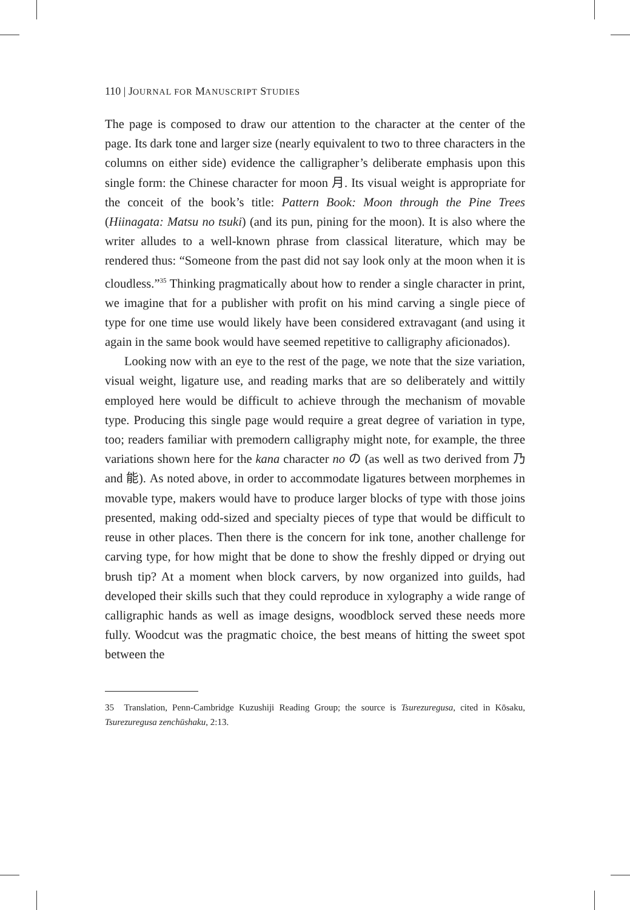110 | JOURNAL FOR MANUSCRIPT STUDIES
The page is composed to draw our attention to the character at the center of the page. Its dark tone and larger size (nearly equivalent to two to three characters in the columns on either side) evidence the calligrapher’s deliberate emphasis upon this single form: the Chinese character for moon 月. Its visual weight is appropriate for the conceit of the book’s title: Pattern Book: Moon through the Pine Trees (Hiinagata: Matsu no tsuki) (and its pun, pining for the moon). It is also where the writer alludes to a well-known phrase from classical literature, which may be rendered thus: “Someone from the past did not say look only at the moon when it is cloudless.”<sup>35</sup> Thinking pragmatically about how to render a single character in print, we imagine that for a publisher with profit on his mind carving a single piece of type for one time use would likely have been considered extravagant (and using it again in the same book would have seemed repetitive to calligraphy aficionados).
Looking now with an eye to the rest of the page, we note that the size variation, visual weight, ligature use, and reading marks that are so deliberately and wittily employed here would be difficult to achieve through the mechanism of movable type. Producing this single page would require a great degree of variation in type, too; readers familiar with premodern calligraphy might note, for example, the three variations shown here for the kana character no の (as well as two derived from 乃 and 能). As noted above, in order to accommodate ligatures between morphemes in movable type, makers would have to produce larger blocks of type with those joins presented, making odd-sized and specialty pieces of type that would be difficult to reuse in other places. Then there is the concern for ink tone, another challenge for carving type, for how might that be done to show the freshly dipped or drying out brush tip? At a moment when block carvers, by now organized into guilds, had developed their skills such that they could reproduce in xylography a wide range of calligraphic hands as well as image designs, woodblock served these needs more fully. Woodcut was the pragmatic choice, the best means of hitting the sweet spot between the
35 Translation, Penn-Cambridge Kuzushiji Reading Group; the source is Tsurezuregusa, cited in Kōsaku, Tsurezuregusa zenchūshaku, 2:13.